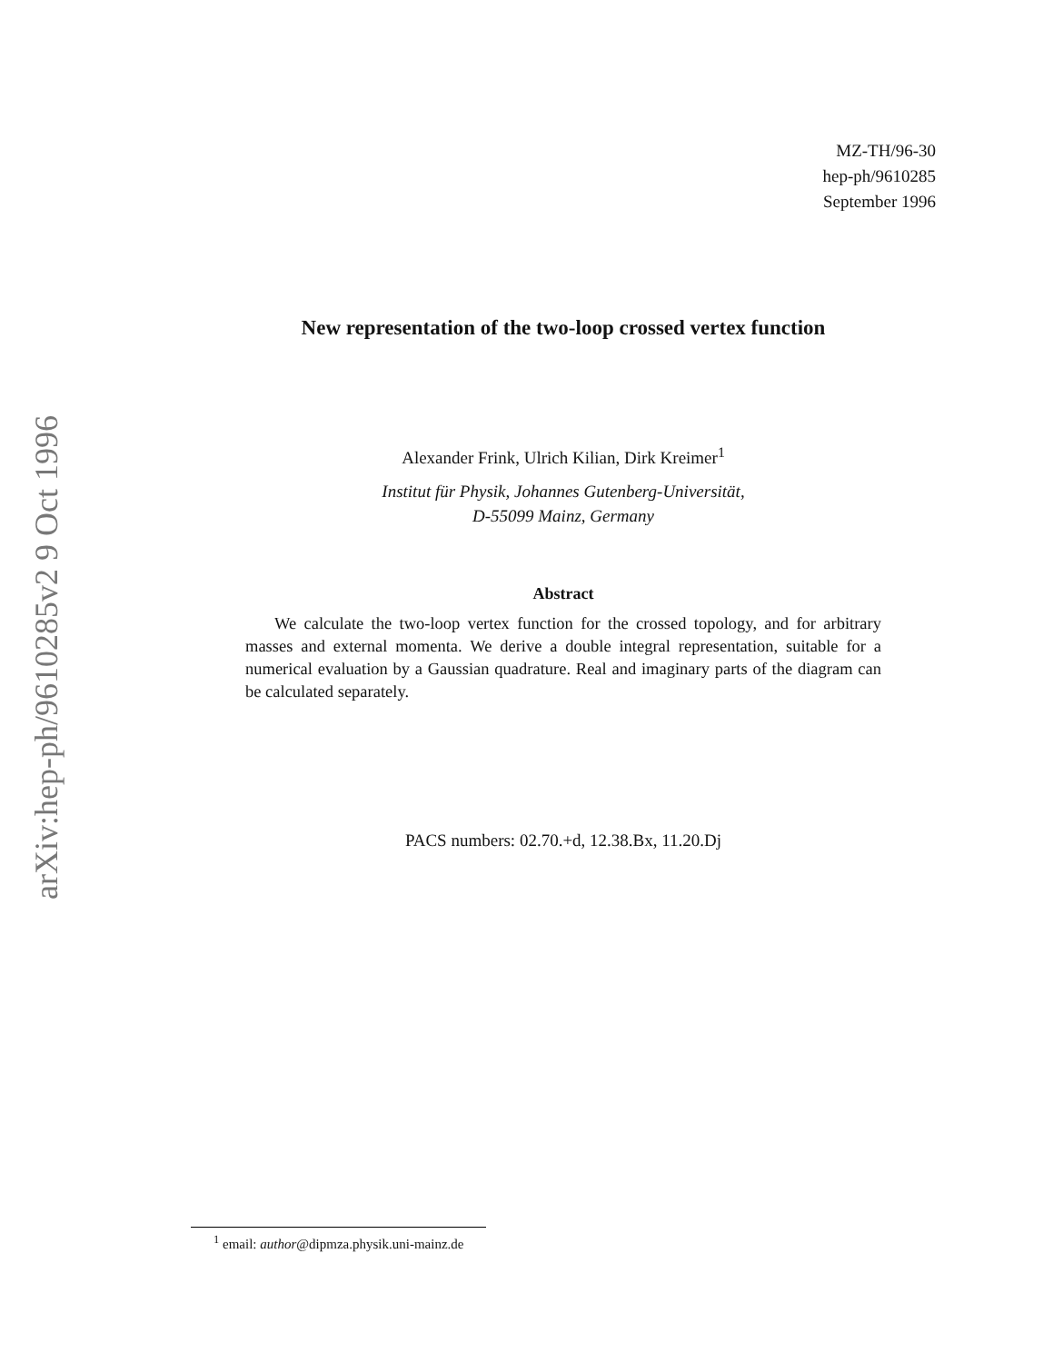arXiv:hep-ph/9610285v2 9 Oct 1996
MZ-TH/96-30
hep-ph/9610285
September 1996
New representation of the two-loop crossed vertex function
Alexander Frink, Ulrich Kilian, Dirk Kreimer<sup>1</sup>
Institut für Physik, Johannes Gutenberg-Universität,
D-55099 Mainz, Germany
Abstract
We calculate the two-loop vertex function for the crossed topology, and for arbitrary masses and external momenta. We derive a double integral representation, suitable for a numerical evaluation by a Gaussian quadrature. Real and imaginary parts of the diagram can be calculated separately.
PACS numbers: 02.70.+d, 12.38.Bx, 11.20.Dj
<sup>1</sup> email: author@dipmza.physik.uni-mainz.de